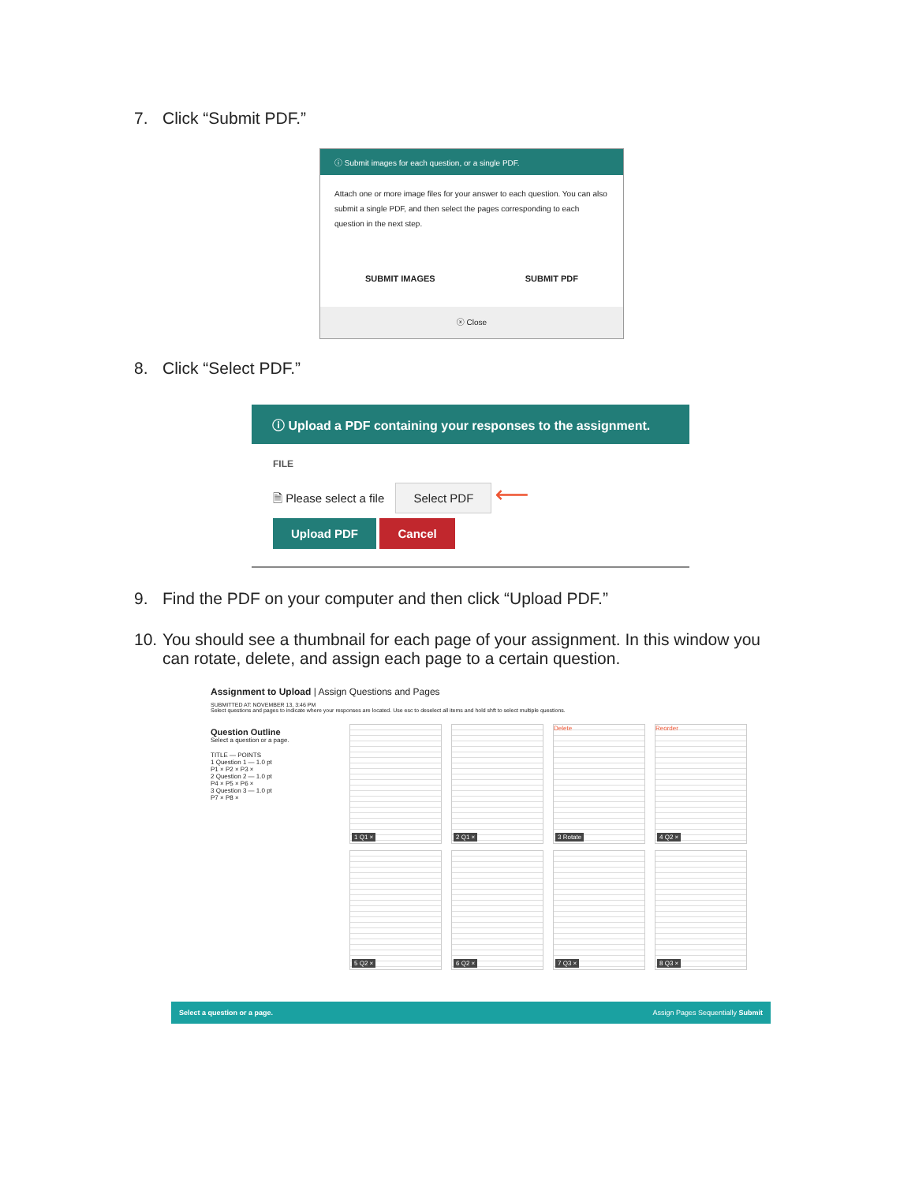7. Click “Submit PDF.”
ⓘ Submit images for each question, or a single PDF.
Attach one or more image files for your answer to each question. You can also submit a single PDF, and then select the pages corresponding to each question in the next step.
SUBMIT IMAGES SUBMIT PDF
ⓧ Close
8. Click “Select PDF.”
ⓘ Upload a PDF containing your responses to the assignment.
FILE
🗎 Please select a file Select PDF ⟵
Upload PDF Cancel
9. Find the PDF on your computer and then click “Upload PDF.”
10. You should see a thumbnail for each page of your assignment. In this window you can rotate, delete, and assign each page to a certain question.
Assignment to Upload | Assign Questions and Pages
SUBMITTED AT: NOVEMBER 13, 3:46 PM
Select questions and pages to indicate where your responses are located. Use esc to deselect all items and hold shft to select multiple questions.
Question Outline
Select a question or a page.
TITLE — POINTS
1 Question 1 — 1.0 pt
P1 × P2 × P3 ×
2 Question 2 — 1.0 pt
P4 × P5 × P6 ×
3 Question 3 — 1.0 pt
P7 × P8 ×
1 Q1 × 2 Q1 × Delete 3 Rotate Reorder 4 Q2 × 5 Q2 × 6 Q2 × 7 Q3 × 8 Q3 ×
Select a question or a page. Assign Pages Sequentially Submit